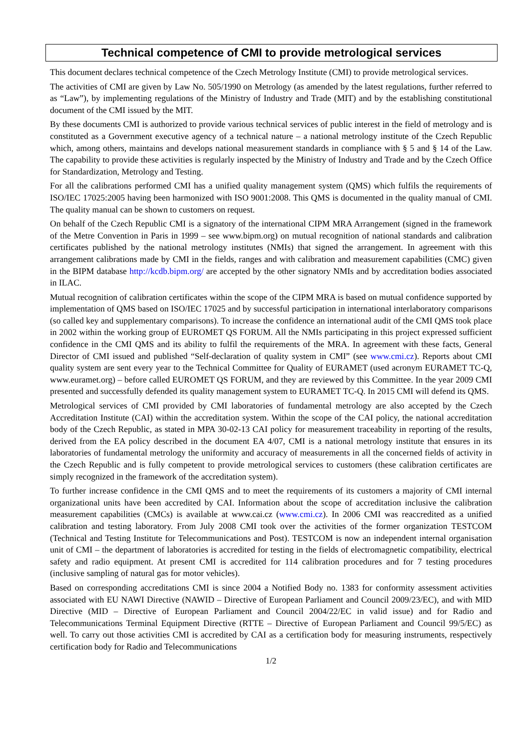Technical competence of CMI to provide metrological services
This document declares technical competence of the Czech Metrology Institute (CMI) to provide metrological services.
The activities of CMI are given by Law No. 505/1990 on Metrology (as amended by the latest regulations, further referred to as “Law”), by implementing regulations of the Ministry of Industry and Trade (MIT) and by the establishing constitutional document of the CMI issued by the MIT.
By these documents CMI is authorized to provide various technical services of public interest in the field of metrology and is constituted as a Government executive agency of a technical nature – a national metrology institute of the Czech Republic which, among others, maintains and develops national measurement standards in compliance with § 5 and § 14 of the Law. The capability to provide these activities is regularly inspected by the Ministry of Industry and Trade and by the Czech Office for Standardization, Metrology and Testing.
For all the calibrations performed CMI has a unified quality management system (QMS) which fulfils the requirements of ISO/IEC 17025:2005 having been harmonized with ISO 9001:2008. This QMS is documented in the quality manual of CMI. The quality manual can be shown to customers on request.
On behalf of the Czech Republic CMI is a signatory of the international CIPM MRA Arrangement (signed in the framework of the Metre Convention in Paris in 1999 – see www.bipm.org) on mutual recognition of national standards and calibration certificates published by the national metrology institutes (NMIs) that signed the arrangement. In agreement with this arrangement calibrations made by CMI in the fields, ranges and with calibration and measurement capabilities (CMC) given in the BIPM database http://kcdb.bipm.org/ are accepted by the other signatory NMIs and by accreditation bodies associated in ILAC.
Mutual recognition of calibration certificates within the scope of the CIPM MRA is based on mutual confidence supported by implementation of QMS based on ISO/IEC 17025 and by successful participation in international interlaboratory comparisons (so called key and supplementary comparisons). To increase the confidence an international audit of the CMI QMS took place in 2002 within the working group of EUROMET QS FORUM. All the NMIs participating in this project expressed sufficient confidence in the CMI QMS and its ability to fulfil the requirements of the MRA. In agreement with these facts, General Director of CMI issued and published “Self-declaration of quality system in CMI” (see www.cmi.cz). Reports about CMI quality system are sent every year to the Technical Committee for Quality of EURAMET (used acronym EURAMET TC-Q, www.euramet.org) – before called EUROMET QS FORUM, and they are reviewed by this Committee. In the year 2009 CMI presented and successfully defended its quality management system to EURAMET TC-Q. In 2015 CMI will defend its QMS.
Metrological services of CMI provided by CMI laboratories of fundamental metrology are also accepted by the Czech Accreditation Institute (CAI) within the accreditation system. Within the scope of the CAI policy, the national accreditation body of the Czech Republic, as stated in MPA 30-02-13 CAI policy for measurement traceability in reporting of the results, derived from the EA policy described in the document EA 4/07, CMI is a national metrology institute that ensures in its laboratories of fundamental metrology the uniformity and accuracy of measurements in all the concerned fields of activity in the Czech Republic and is fully competent to provide metrological services to customers (these calibration certificates are simply recognized in the framework of the accreditation system).
To further increase confidence in the CMI QMS and to meet the requirements of its customers a majority of CMI internal organizational units have been accredited by CAI. Information about the scope of accreditation inclusive the calibration measurement capabilities (CMCs) is available at www.cai.cz (www.cmi.cz). In 2006 CMI was reaccredited as a unified calibration and testing laboratory. From July 2008 CMI took over the activities of the former organization TESTCOM (Technical and Testing Institute for Telecommunications and Post). TESTCOM is now an independent internal organisation unit of CMI – the department of laboratories is accredited for testing in the fields of electromagnetic compatibility, electrical safety and radio equipment. At present CMI is accredited for 114 calibration procedures and for 7 testing procedures (inclusive sampling of natural gas for motor vehicles).
Based on corresponding accreditations CMI is since 2004 a Notified Body no. 1383 for conformity assessment activities associated with EU NAWI Directive (NAWID – Directive of European Parliament and Council 2009/23/EC), and with MID Directive (MID – Directive of European Parliament and Council 2004/22/EC in valid issue) and for Radio and Telecommunications Terminal Equipment Directive (RTTE – Directive of European Parliament and Council 99/5/EC) as well. To carry out those activities CMI is accredited by CAI as a certification body for measuring instruments, respectively certification body for Radio and Telecommunications
1/2